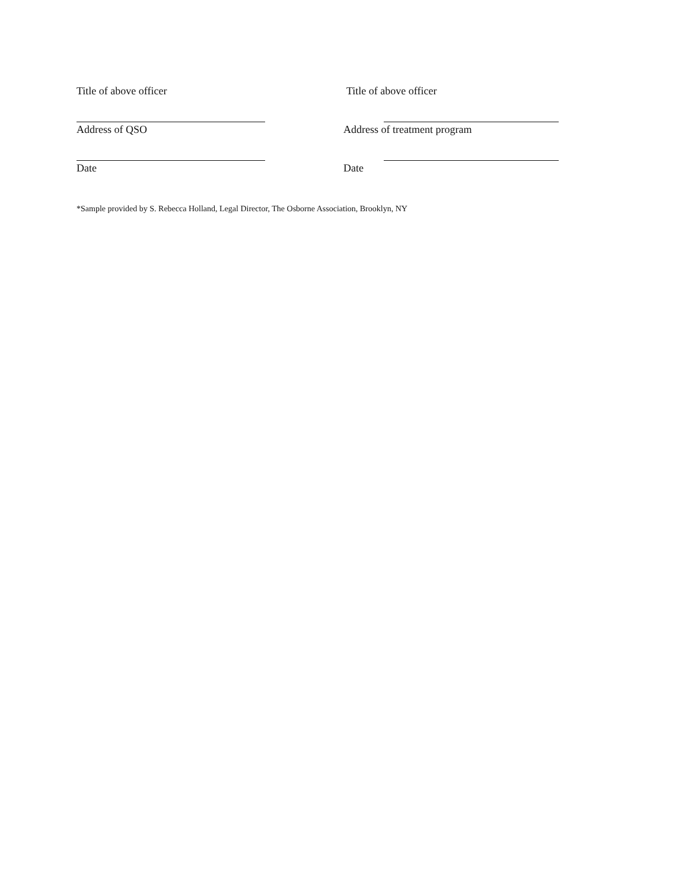Title of above officer Title of above officer
Address of QSO Address of treatment program
Date Date
*Sample provided by S. Rebecca Holland, Legal Director, The Osborne Association, Brooklyn, NY